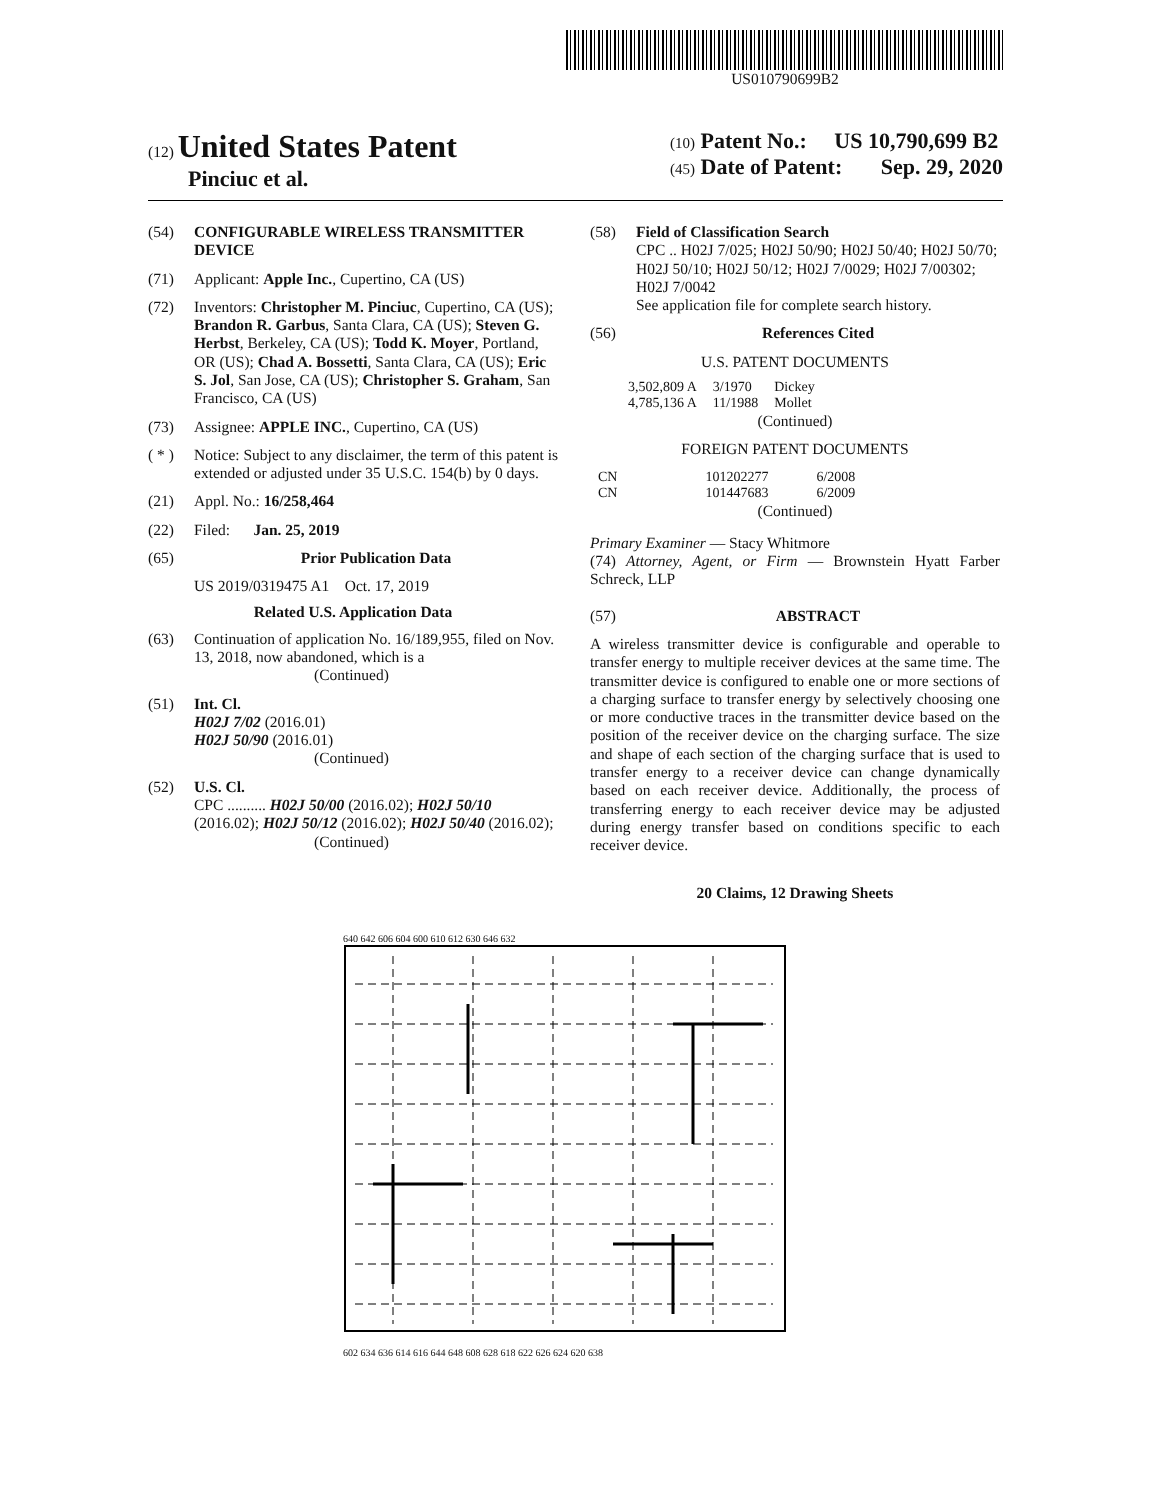US010790699B2
(12) United States Patent
Pinciuc et al.
(10) Patent No.: US 10,790,699 B2
(45) Date of Patent: Sep. 29, 2020
(54) CONFIGURABLE WIRELESS TRANSMITTER DEVICE
(71) Applicant: Apple Inc., Cupertino, CA (US)
(72) Inventors: Christopher M. Pinciuc, Cupertino, CA (US); Brandon R. Garbus, Santa Clara, CA (US); Steven G. Herbst, Berkeley, CA (US); Todd K. Moyer, Portland, OR (US); Chad A. Bossetti, Santa Clara, CA (US); Eric S. Jol, San Jose, CA (US); Christopher S. Graham, San Francisco, CA (US)
(73) Assignee: APPLE INC., Cupertino, CA (US)
( * ) Notice: Subject to any disclaimer, the term of this patent is extended or adjusted under 35 U.S.C. 154(b) by 0 days.
(21) Appl. No.: 16/258,464
(22) Filed: Jan. 25, 2019
(65) Prior Publication Data
US 2019/0319475 A1 Oct. 17, 2019
Related U.S. Application Data
(63) Continuation of application No. 16/189,955, filed on Nov. 13, 2018, now abandoned, which is a
(Continued)
(51) Int. Cl.
H02J 7/02 (2016.01)
H02J 50/90 (2016.01)
(Continued)
(52) U.S. Cl.
CPC .......... H02J 50/00 (2016.02); H02J 50/10 (2016.02); H02J 50/12 (2016.02); H02J 50/40 (2016.02);
(Continued)
(58) Field of Classification Search
CPC .. H02J 7/025; H02J 50/90; H02J 50/40; H02J 50/70; H02J 50/10; H02J 50/12; H02J 7/0029; H02J 7/00302; H02J 7/0042
See application file for complete search history.
(56) References Cited
U.S. PATENT DOCUMENTS
| 3,502,809 A | 3/1970 | Dickey |
| 4,785,136 A | 11/1988 | Mollet |
(Continued)
FOREIGN PATENT DOCUMENTS
| CN | 101202277 | 6/2008 |
| CN | 101447683 | 6/2009 |
(Continued)
Primary Examiner — Stacy Whitmore
(74) Attorney, Agent, or Firm — Brownstein Hyatt Farber Schreck, LLP
(57) ABSTRACT
A wireless transmitter device is configurable and operable to transfer energy to multiple receiver devices at the same time. The transmitter device is configured to enable one or more sections of a charging surface to transfer energy by selectively choosing one or more conductive traces in the transmitter device based on the position of the receiver device on the charging surface. The size and shape of each section of the charging surface that is used to transfer energy to a receiver device can change dynamically based on each receiver device. Additionally, the process of transferring energy to each receiver device may be adjusted during energy transfer based on conditions specific to each receiver device.
20 Claims, 12 Drawing Sheets
640 642 606 604 600 610 612 630 646 632
602 634 636 614 616 644 648 608 628 618 622 626 624 620 638